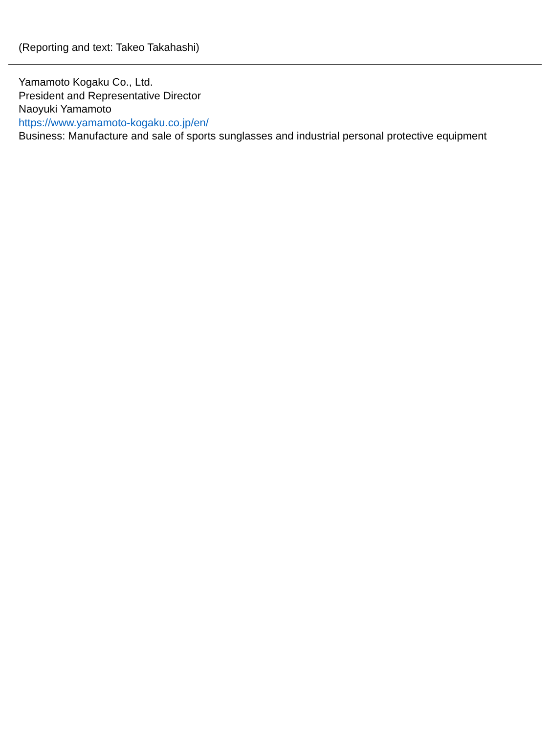(Reporting and text: Takeo Takahashi)
Yamamoto Kogaku Co., Ltd.
President and Representative Director
Naoyuki Yamamoto
https://www.yamamoto-kogaku.co.jp/en/
Business: Manufacture and sale of sports sunglasses and industrial personal protective equipment